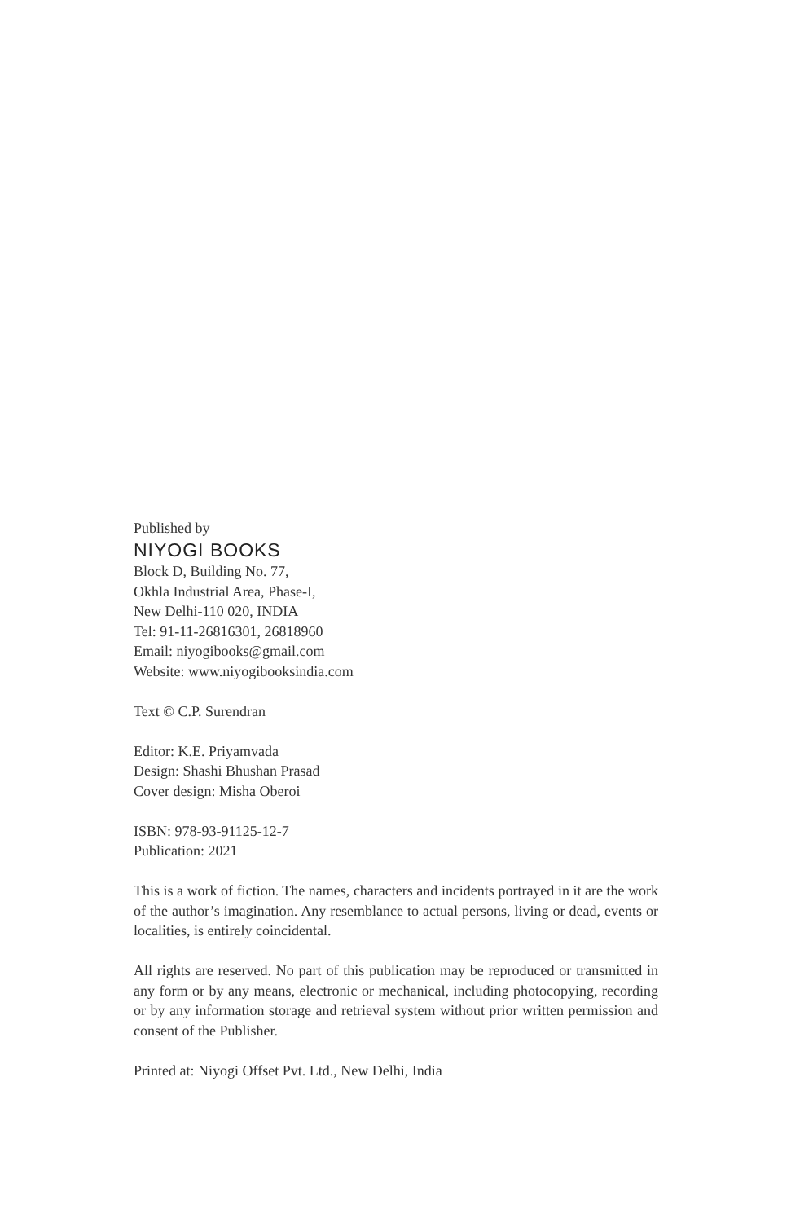Published by
NIYOGI BOOKS
Block D, Building No. 77,
Okhla Industrial Area, Phase-I,
New Delhi-110 020, INDIA
Tel: 91-11-26816301, 26818960
Email: niyogibooks@gmail.com
Website: www.niyogibooksindia.com
Text © C.P. Surendran
Editor: K.E. Priyamvada
Design: Shashi Bhushan Prasad
Cover design: Misha Oberoi
ISBN: 978-93-91125-12-7
Publication: 2021
This is a work of fiction. The names, characters and incidents portrayed in it are the work of the author’s imagination. Any resemblance to actual persons, living or dead, events or localities, is entirely coincidental.
All rights are reserved. No part of this publication may be reproduced or transmitted in any form or by any means, electronic or mechanical, including photocopying, recording or by any information storage and retrieval system without prior written permission and consent of the Publisher.
Printed at: Niyogi Offset Pvt. Ltd., New Delhi, India